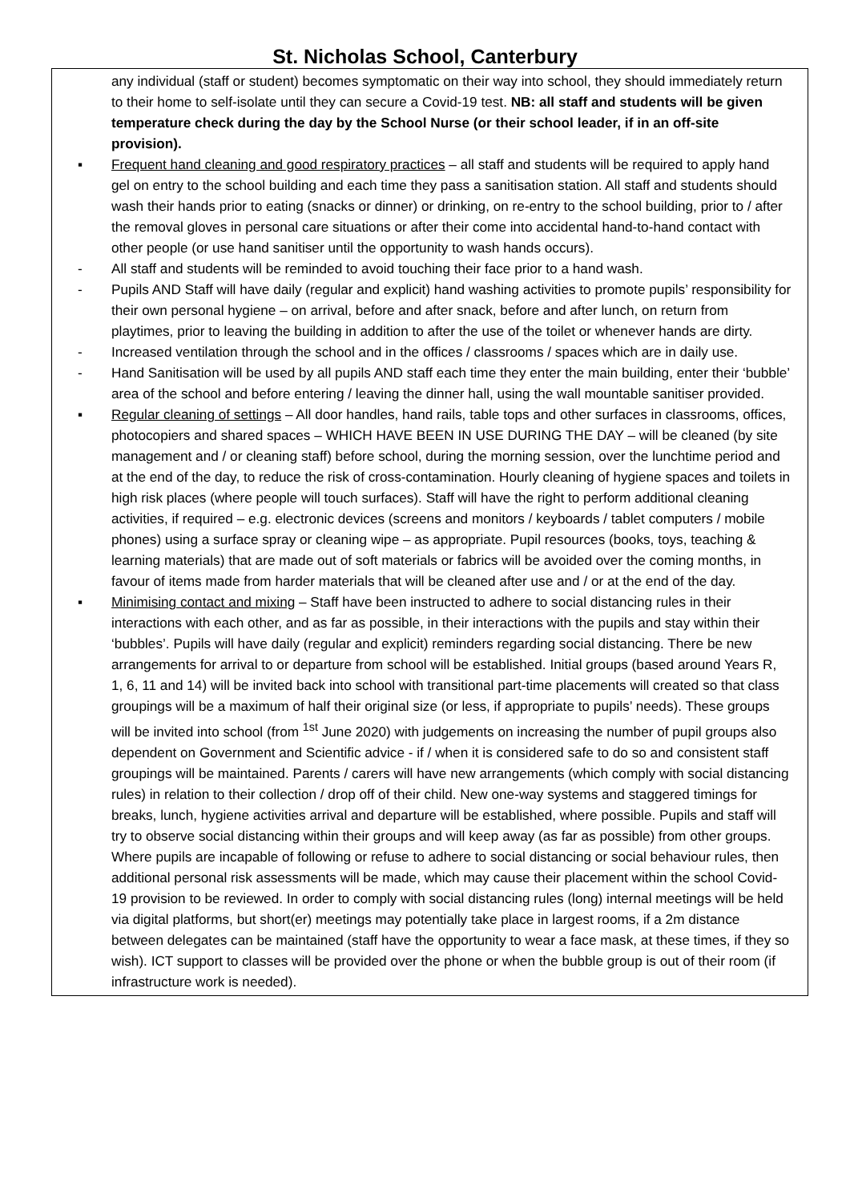St. Nicholas School, Canterbury
any individual (staff or student) becomes symptomatic on their way into school, they should immediately return to their home to self-isolate until they can secure a Covid-19 test. NB: all staff and students will be given temperature check during the day by the School Nurse (or their school leader, if in an off-site provision).
▪ Frequent hand cleaning and good respiratory practices – all staff and students will be required to apply hand gel on entry to the school building and each time they pass a sanitisation station. All staff and students should wash their hands prior to eating (snacks or dinner) or drinking, on re-entry to the school building, prior to / after the removal gloves in personal care situations or after their come into accidental hand-to-hand contact with other people (or use hand sanitiser until the opportunity to wash hands occurs).
- All staff and students will be reminded to avoid touching their face prior to a hand wash.
- Pupils AND Staff will have daily (regular and explicit) hand washing activities to promote pupils’ responsibility for their own personal hygiene – on arrival, before and after snack, before and after lunch, on return from playtimes, prior to leaving the building in addition to after the use of the toilet or whenever hands are dirty.
- Increased ventilation through the school and in the offices / classrooms / spaces which are in daily use.
- Hand Sanitisation will be used by all pupils AND staff each time they enter the main building, enter their ‘bubble’ area of the school and before entering / leaving the dinner hall, using the wall mountable sanitiser provided.
▪ Regular cleaning of settings – All door handles, hand rails, table tops and other surfaces in classrooms, offices, photocopiers and shared spaces – WHICH HAVE BEEN IN USE DURING THE DAY – will be cleaned (by site management and / or cleaning staff) before school, during the morning session, over the lunchtime period and at the end of the day, to reduce the risk of cross-contamination. Hourly cleaning of hygiene spaces and toilets in high risk places (where people will touch surfaces). Staff will have the right to perform additional cleaning activities, if required – e.g. electronic devices (screens and monitors / keyboards / tablet computers / mobile phones) using a surface spray or cleaning wipe – as appropriate. Pupil resources (books, toys, teaching & learning materials) that are made out of soft materials or fabrics will be avoided over the coming months, in favour of items made from harder materials that will be cleaned after use and / or at the end of the day.
▪ Minimising contact and mixing – Staff have been instructed to adhere to social distancing rules in their interactions with each other, and as far as possible, in their interactions with the pupils and stay within their ‘bubbles’. Pupils will have daily (regular and explicit) reminders regarding social distancing. There be new arrangements for arrival to or departure from school will be established. Initial groups (based around Years R, 1, 6, 11 and 14) will be invited back into school with transitional part-time placements will created so that class groupings will be a maximum of half their original size (or less, if appropriate to pupils’ needs). These groups will be invited into school (from <sup>1st</sup> June 2020) with judgements on increasing the number of pupil groups also dependent on Government and Scientific advice - if / when it is considered safe to do so and consistent staff groupings will be maintained. Parents / carers will have new arrangements (which comply with social distancing rules) in relation to their collection / drop off of their child. New one-way systems and staggered timings for breaks, lunch, hygiene activities arrival and departure will be established, where possible. Pupils and staff will try to observe social distancing within their groups and will keep away (as far as possible) from other groups. Where pupils are incapable of following or refuse to adhere to social distancing or social behaviour rules, then additional personal risk assessments will be made, which may cause their placement within the school Covid-19 provision to be reviewed. In order to comply with social distancing rules (long) internal meetings will be held via digital platforms, but short(er) meetings may potentially take place in largest rooms, if a 2m distance between delegates can be maintained (staff have the opportunity to wear a face mask, at these times, if they so wish). ICT support to classes will be provided over the phone or when the bubble group is out of their room (if infrastructure work is needed).